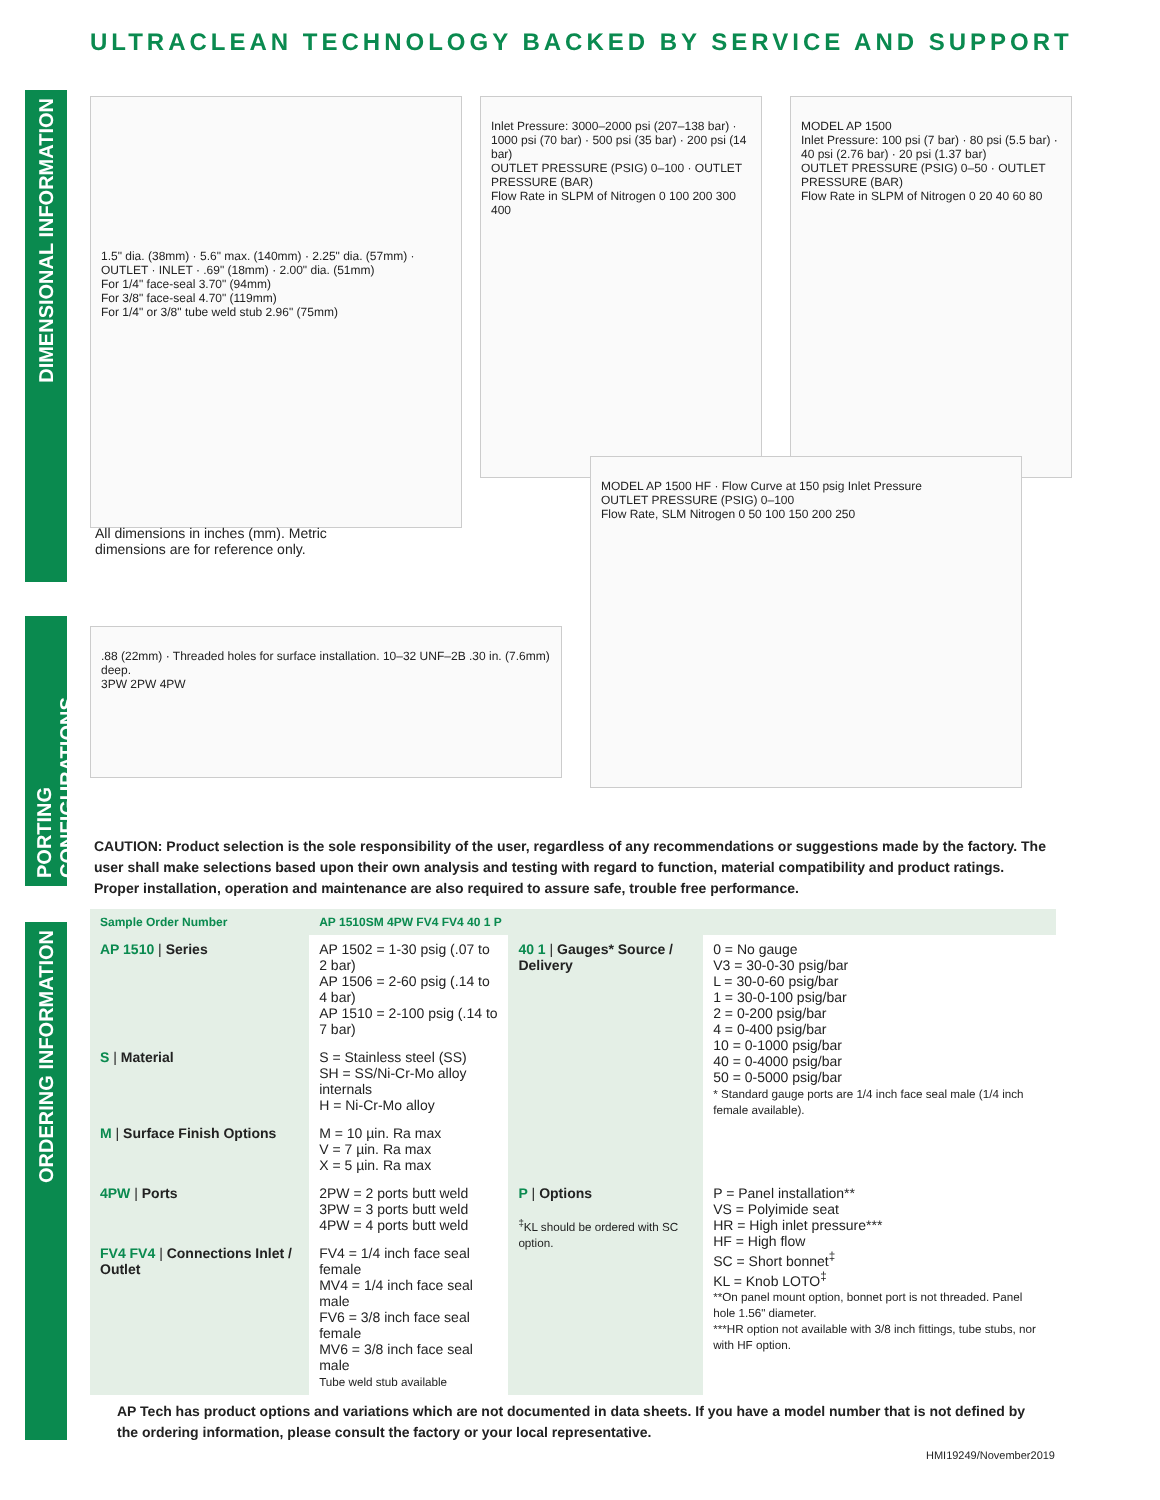ULTRACLEAN TECHNOLOGY BACKED BY SERVICE AND SUPPORT
DIMENSIONAL INFORMATION
PORTING CONFIGURATIONS
ORDERING INFORMATION
1.5" dia. (38mm) · 5.6" max. (140mm) · 2.25" dia. (57mm) · OUTLET · INLET · .69" (18mm) · 2.00" dia. (51mm)
For 1/4" face-seal 3.70" (94mm)
For 3/8" face-seal 4.70" (119mm)
For 1/4" or 3/8" tube weld stub 2.96" (75mm)
Inlet Pressure: 3000–2000 psi (207–138 bar) · 1000 psi (70 bar) · 500 psi (35 bar) · 200 psi (14 bar)
OUTLET PRESSURE (PSIG) 0–100 · OUTLET PRESSURE (BAR)
Flow Rate in SLPM of Nitrogen 0 100 200 300 400
MODEL AP 1500
Inlet Pressure: 100 psi (7 bar) · 80 psi (5.5 bar) · 40 psi (2.76 bar) · 20 psi (1.37 bar)
OUTLET PRESSURE (PSIG) 0–50 · OUTLET PRESSURE (BAR)
Flow Rate in SLPM of Nitrogen 0 20 40 60 80
All dimensions in inches (mm). Metric dimensions are for reference only.
MODEL AP 1500 HF · Flow Curve at 150 psig Inlet Pressure
OUTLET PRESSURE (PSIG) 0–100
Flow Rate, SLM Nitrogen 0 50 100 150 200 250
.88 (22mm) · Threaded holes for surface installation. 10–32 UNF–2B .30 in. (7.6mm) deep.
3PW 2PW 4PW
CAUTION: Product selection is the sole responsibility of the user, regardless of any recommendations or suggestions made by the factory. The user shall make selections based upon their own analysis and testing with regard to function, material compatibility and product ratings. Proper installation, operation and maintenance are also required to assure safe, trouble free performance.
| Sample Order Number | AP 1510SM 4PW FV4 FV4 40 1 P | | |
| AP 1510 / Series | AP 1502 = 1-30 psig (.07 to 2 bar) AP 1506 = 2-60 psig (.14 to 4 bar) AP 1510 = 2-100 psig (.14 to 7 bar) | 40 1 / Gauges* Source / Delivery | 0 = No gauge V3 = 30-0-30 psig/bar L = 30-0-60 psig/bar 1 = 30-0-100 psig/bar 2 = 0-200 psig/bar 4 = 0-400 psig/bar 10 = 0-1000 psig/bar 40 = 0-4000 psig/bar 50 = 0-5000 psig/bar * Standard gauge ports are 1/4 inch face seal male (1/4 inch female available). |
| S / Material | S = Stainless steel (SS) SH = SS/Ni-Cr-Mo alloy internals H = Ni-Cr-Mo alloy | | |
| M / Surface Finish Options | M = 10 µin. Ra max V = 7 µin. Ra max X = 5 µin. Ra max | | |
| 4PW / Ports | 2PW = 2 ports butt weld 3PW = 3 ports butt weld 4PW = 4 ports butt weld | P / Options <sup>‡</sup> KL should be ordered with SC option. | P = Panel installation** VS = Polyimide seat HR = High inlet pressure*** HF = High flow SC = Short bonnet<sup>‡</sup> KL = Knob LOTO<sup>‡</sup> **On panel mount option, bonnet port is not threaded. Panel hole 1.56" diameter. ***HR option not available with 3/8 inch fittings, tube stubs, nor with HF option. |
| FV4 FV4 / Connections Inlet / Outlet | FV4 = 1/4 inch face seal female MV4 = 1/4 inch face seal male FV6 = 3/8 inch face seal female MV6 = 3/8 inch face seal male Tube weld stub available | | |
AP Tech has product options and variations which are not documented in data sheets. If you have a model number that is not defined by the ordering information, please consult the factory or your local representative.
HMI19249/November2019